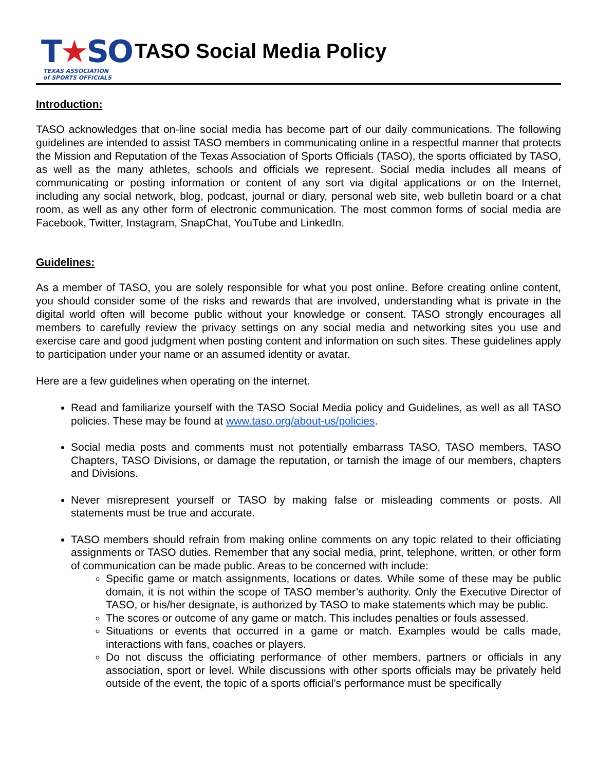T★SO
TEXAS ASSOCIATION
of SPORTS OFFICIALS
TASO Social Media Policy
Introduction:
TASO acknowledges that on-line social media has become part of our daily communications. The following guidelines are intended to assist TASO members in communicating online in a respectful manner that protects the Mission and Reputation of the Texas Association of Sports Officials (TASO), the sports officiated by TASO, as well as the many athletes, schools and officials we represent. Social media includes all means of communicating or posting information or content of any sort via digital applications or on the Internet, including any social network, blog, podcast, journal or diary, personal web site, web bulletin board or a chat room, as well as any other form of electronic communication. The most common forms of social media are Facebook, Twitter, Instagram, SnapChat, YouTube and LinkedIn.
Guidelines:
As a member of TASO, you are solely responsible for what you post online. Before creating online content, you should consider some of the risks and rewards that are involved, understanding what is private in the digital world often will become public without your knowledge or consent. TASO strongly encourages all members to carefully review the privacy settings on any social media and networking sites you use and exercise care and good judgment when posting content and information on such sites. These guidelines apply to participation under your name or an assumed identity or avatar.
Here are a few guidelines when operating on the internet.
Read and familiarize yourself with the TASO Social Media policy and Guidelines, as well as all TASO policies. These may be found at www.taso.org/about-us/policies.
Social media posts and comments must not potentially embarrass TASO, TASO members, TASO Chapters, TASO Divisions, or damage the reputation, or tarnish the image of our members, chapters and Divisions.
Never misrepresent yourself or TASO by making false or misleading comments or posts. All statements must be true and accurate.
TASO members should refrain from making online comments on any topic related to their officiating assignments or TASO duties. Remember that any social media, print, telephone, written, or other form of communication can be made public. Areas to be concerned with include:
Specific game or match assignments, locations or dates. While some of these may be public domain, it is not within the scope of TASO member’s authority. Only the Executive Director of TASO, or his/her designate, is authorized by TASO to make statements which may be public.
The scores or outcome of any game or match. This includes penalties or fouls assessed.
Situations or events that occurred in a game or match. Examples would be calls made, interactions with fans, coaches or players.
Do not discuss the officiating performance of other members, partners or officials in any association, sport or level. While discussions with other sports officials may be privately held outside of the event, the topic of a sports official’s performance must be specifically